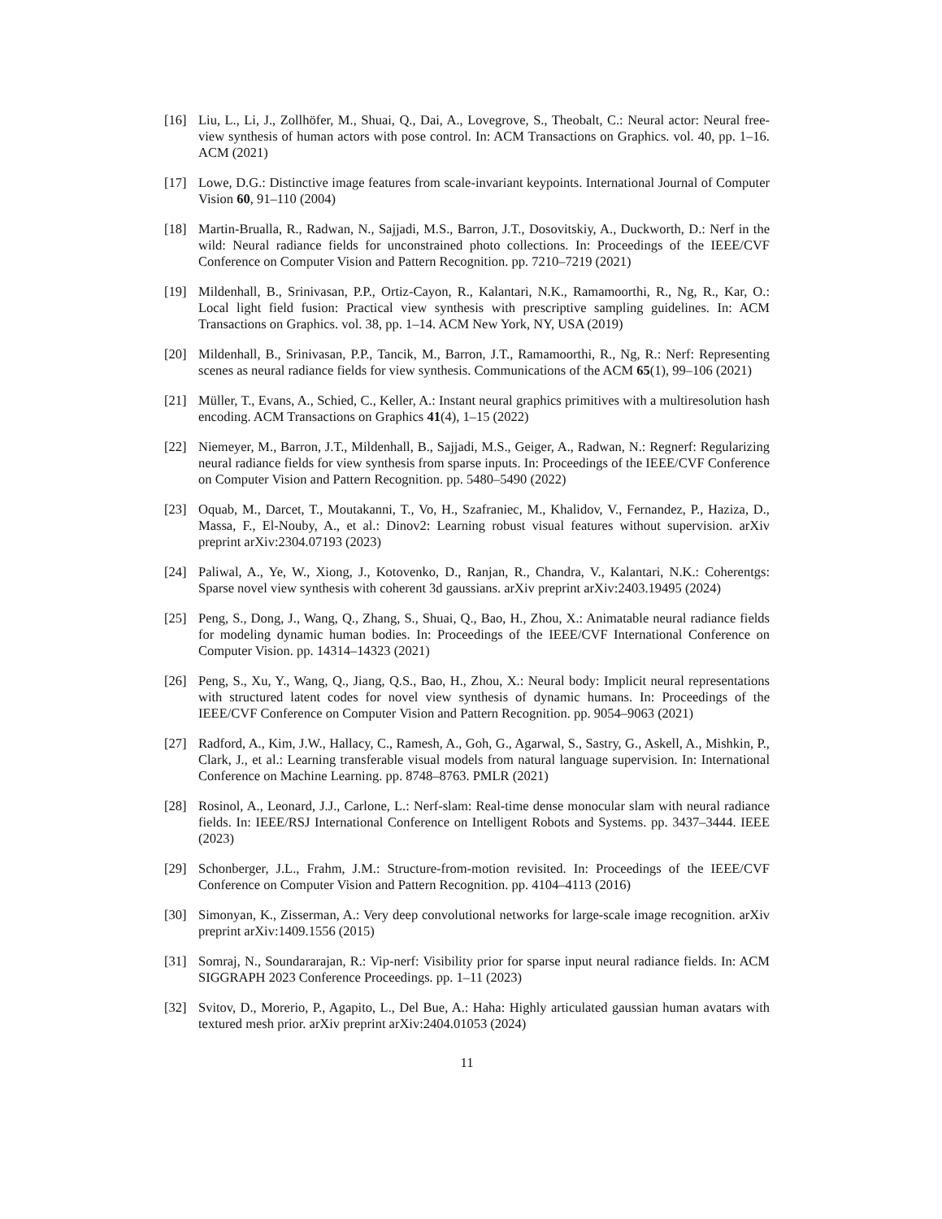[16] Liu, L., Li, J., Zollhöfer, M., Shuai, Q., Dai, A., Lovegrove, S., Theobalt, C.: Neural actor: Neural free-view synthesis of human actors with pose control. In: ACM Transactions on Graphics. vol. 40, pp. 1–16. ACM (2021)
[17] Lowe, D.G.: Distinctive image features from scale-invariant keypoints. International Journal of Computer Vision 60, 91–110 (2004)
[18] Martin-Brualla, R., Radwan, N., Sajjadi, M.S., Barron, J.T., Dosovitskiy, A., Duckworth, D.: Nerf in the wild: Neural radiance fields for unconstrained photo collections. In: Proceedings of the IEEE/CVF Conference on Computer Vision and Pattern Recognition. pp. 7210–7219 (2021)
[19] Mildenhall, B., Srinivasan, P.P., Ortiz-Cayon, R., Kalantari, N.K., Ramamoorthi, R., Ng, R., Kar, O.: Local light field fusion: Practical view synthesis with prescriptive sampling guidelines. In: ACM Transactions on Graphics. vol. 38, pp. 1–14. ACM New York, NY, USA (2019)
[20] Mildenhall, B., Srinivasan, P.P., Tancik, M., Barron, J.T., Ramamoorthi, R., Ng, R.: Nerf: Representing scenes as neural radiance fields for view synthesis. Communications of the ACM 65(1), 99–106 (2021)
[21] Müller, T., Evans, A., Schied, C., Keller, A.: Instant neural graphics primitives with a multiresolution hash encoding. ACM Transactions on Graphics 41(4), 1–15 (2022)
[22] Niemeyer, M., Barron, J.T., Mildenhall, B., Sajjadi, M.S., Geiger, A., Radwan, N.: Regnerf: Regularizing neural radiance fields for view synthesis from sparse inputs. In: Proceedings of the IEEE/CVF Conference on Computer Vision and Pattern Recognition. pp. 5480–5490 (2022)
[23] Oquab, M., Darcet, T., Moutakanni, T., Vo, H., Szafraniec, M., Khalidov, V., Fernandez, P., Haziza, D., Massa, F., El-Nouby, A., et al.: Dinov2: Learning robust visual features without supervision. arXiv preprint arXiv:2304.07193 (2023)
[24] Paliwal, A., Ye, W., Xiong, J., Kotovenko, D., Ranjan, R., Chandra, V., Kalantari, N.K.: Coherentgs: Sparse novel view synthesis with coherent 3d gaussians. arXiv preprint arXiv:2403.19495 (2024)
[25] Peng, S., Dong, J., Wang, Q., Zhang, S., Shuai, Q., Bao, H., Zhou, X.: Animatable neural radiance fields for modeling dynamic human bodies. In: Proceedings of the IEEE/CVF International Conference on Computer Vision. pp. 14314–14323 (2021)
[26] Peng, S., Xu, Y., Wang, Q., Jiang, Q.S., Bao, H., Zhou, X.: Neural body: Implicit neural representations with structured latent codes for novel view synthesis of dynamic humans. In: Proceedings of the IEEE/CVF Conference on Computer Vision and Pattern Recognition. pp. 9054–9063 (2021)
[27] Radford, A., Kim, J.W., Hallacy, C., Ramesh, A., Goh, G., Agarwal, S., Sastry, G., Askell, A., Mishkin, P., Clark, J., et al.: Learning transferable visual models from natural language supervision. In: International Conference on Machine Learning. pp. 8748–8763. PMLR (2021)
[28] Rosinol, A., Leonard, J.J., Carlone, L.: Nerf-slam: Real-time dense monocular slam with neural radiance fields. In: IEEE/RSJ International Conference on Intelligent Robots and Systems. pp. 3437–3444. IEEE (2023)
[29] Schonberger, J.L., Frahm, J.M.: Structure-from-motion revisited. In: Proceedings of the IEEE/CVF Conference on Computer Vision and Pattern Recognition. pp. 4104–4113 (2016)
[30] Simonyan, K., Zisserman, A.: Very deep convolutional networks for large-scale image recognition. arXiv preprint arXiv:1409.1556 (2015)
[31] Somraj, N., Soundararajan, R.: Vip-nerf: Visibility prior for sparse input neural radiance fields. In: ACM SIGGRAPH 2023 Conference Proceedings. pp. 1–11 (2023)
[32] Svitov, D., Morerio, P., Agapito, L., Del Bue, A.: Haha: Highly articulated gaussian human avatars with textured mesh prior. arXiv preprint arXiv:2404.01053 (2024)
11